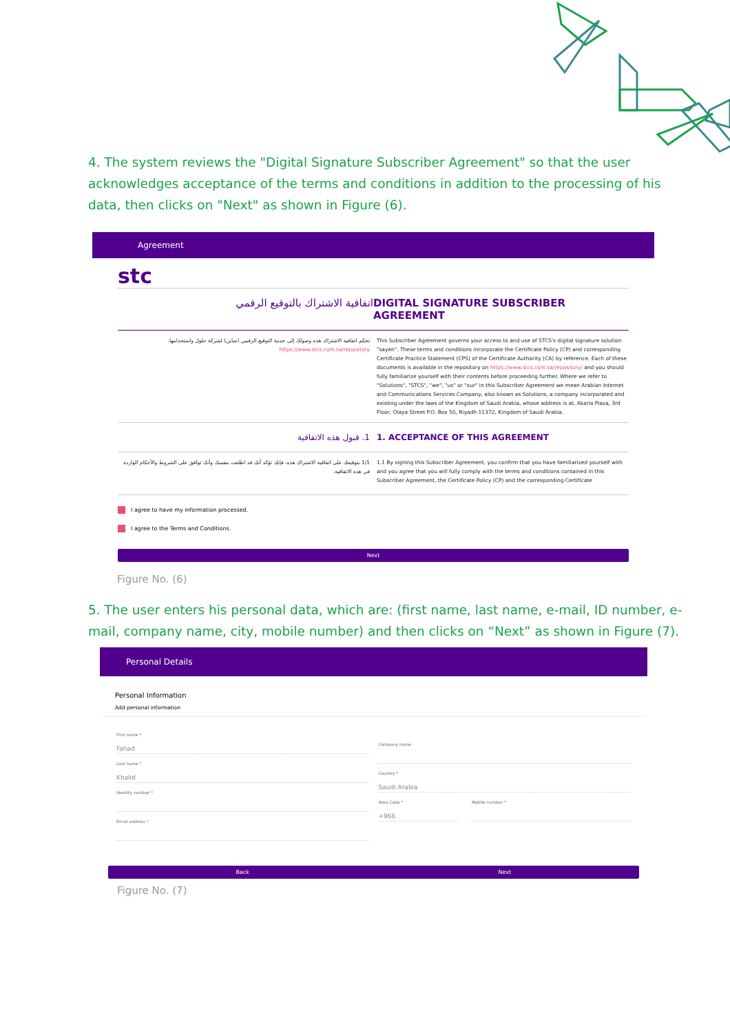4. The system reviews the "Digital Signature Subscriber Agreement" so that the user acknowledges acceptance of the terms and conditions in addition to the processing of his data, then clicks on "Next" as shown in Figure (6).
Agreement
stc
اتفاقية الاشتراك بالتوقيع الرقمي
DIGITAL SIGNATURE SUBSCRIBER AGREEMENT
تحكم اتفاقية الاشتراك هذه وصولك إلى خدمة التوقيع الرقمي (صاين) لشركة حلول واستخدامها. https://www.stcs.com.sa/repository
This Subscriber Agreement governs your access to and use of STCS's digital signature solution "sayen". These terms and conditions incorporate the Certificate Policy (CP) and corresponding Certificate Practice Statement (CPS) of the Certificate Authority (CA) by reference. Each of these documents is available in the repository on https://www.stcs.com.sa/repository/ and you should fully familiarize yourself with their contents before proceeding further. Where we refer to "Solutions", "STCS", "we", "us" or "our" in this Subscriber Agreement we mean Arabian Internet and Communications Services Company, also known as Solutions, a company incorporated and existing under the laws of the Kingdom of Saudi Arabia, whose address is at, Akaria Plaza, 3rd Floor, Olaya Street P.O. Box 50, Riyadh 11372, Kingdom of Saudi Arabia.
1. قبول هذه الاتفاقية 1. ACCEPTANCE OF THIS AGREEMENT
1/1 بتوقيعك على اتفاقية الاشتراك هذه، فإنك تؤكد أنك قد اطلعت بنفسك وأنك توافق على الشروط والأحكام الواردة في هذه الاتفاقية.
1.1 By signing this Subscriber Agreement, you confirm that you have familiarized yourself with and you agree that you will fully comply with the terms and conditions contained in this Subscriber Agreement, the Certificate Policy (CP) and the corresponding Certificate
I agree to have my information processed.
I agree to the Terms and Conditions.
Next
Figure No. (6)
5. The user enters his personal data, which are: (first name, last name, e-mail, ID number, e-mail, company name, city, mobile number) and then clicks on “Next” as shown in Figure (7).
Personal Details
Personal Information
Add personal information
First name *
Fahad
Last name *
Khalid
Identity number *
Email address *
Company name
Country *
Saudi Arabia
Area Code *
+966
Mobile number *
Back Next
Figure No. (7)